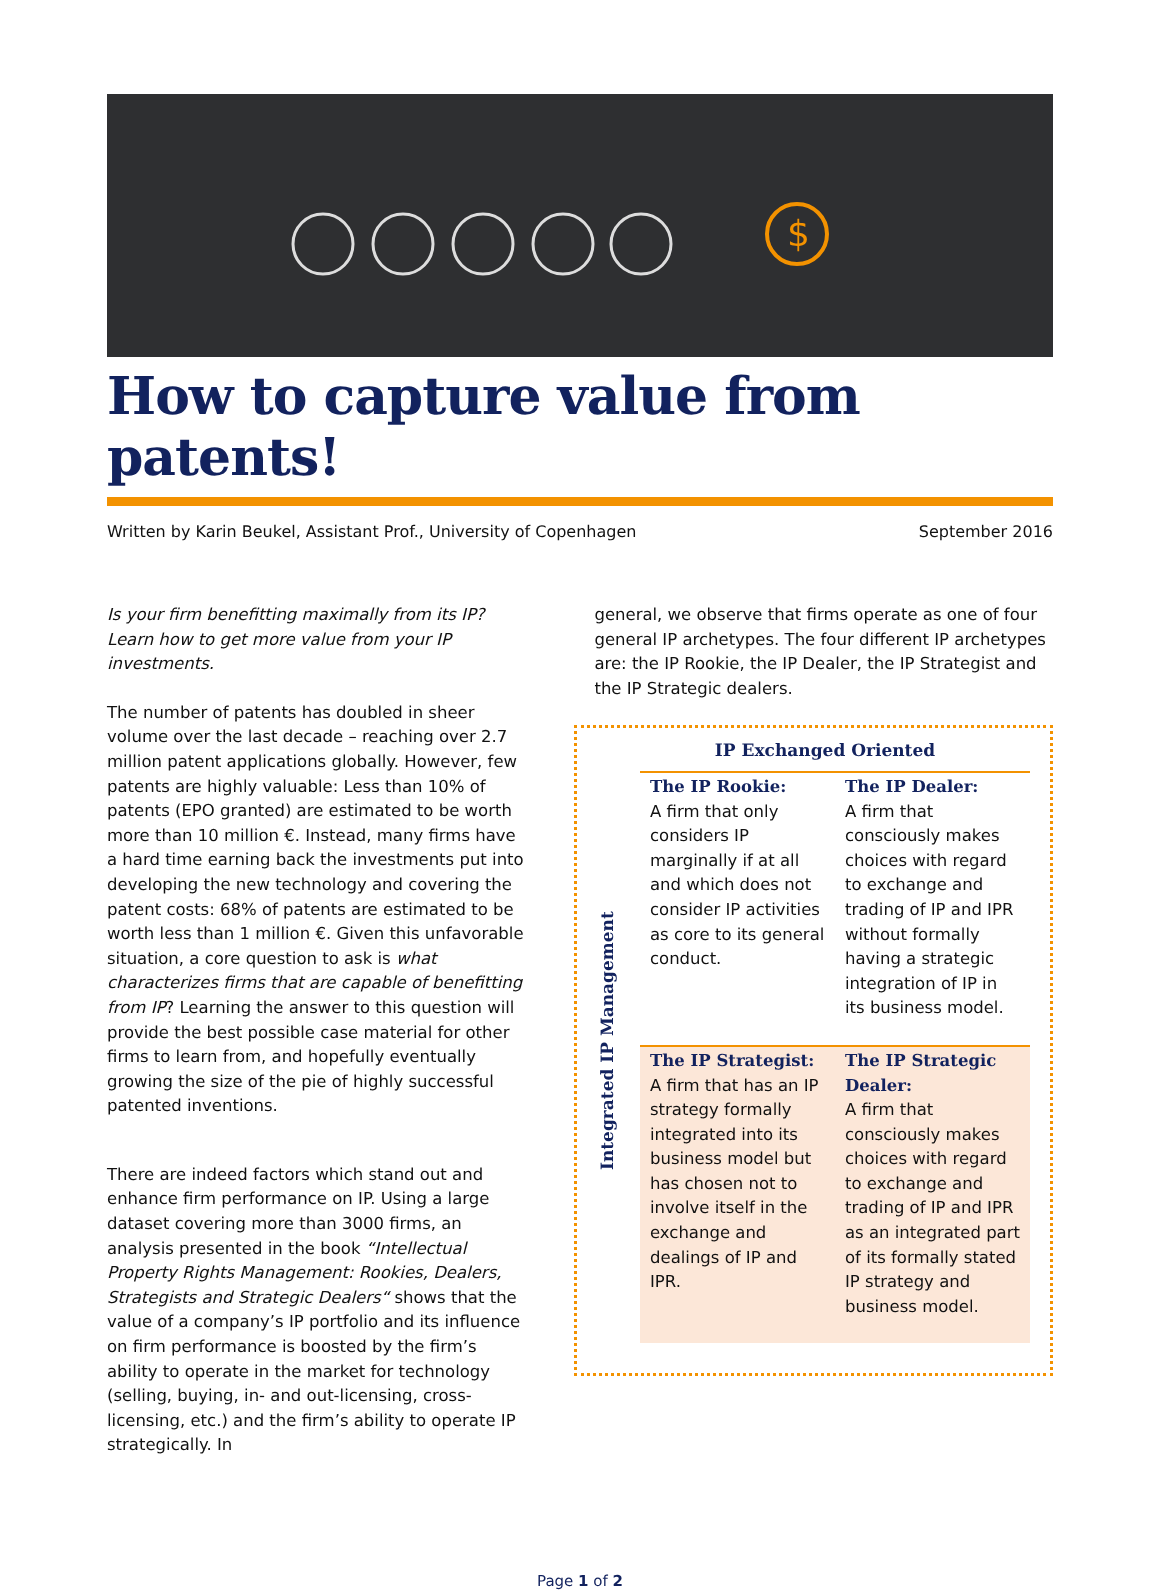$
How to capture value from patents!
Written by Karin Beukel, Assistant Prof., University of Copenhagen September 2016
Is your firm benefitting maximally from its IP? Learn how to get more value from your IP investments.
The number of patents has doubled in sheer volume over the last decade – reaching over 2.7 million patent applications globally. However, few patents are highly valuable: Less than 10% of patents (EPO granted) are estimated to be worth more than 10 million €. Instead, many firms have a hard time earning back the investments put into developing the new technology and covering the patent costs: 68% of patents are estimated to be worth less than 1 million €. Given this unfavorable situation, a core question to ask is what characterizes firms that are capable of benefitting from IP? Learning the answer to this question will provide the best possible case material for other firms to learn from, and hopefully eventually growing the size of the pie of highly successful patented inventions.
There are indeed factors which stand out and enhance firm performance on IP. Using a large dataset covering more than 3000 firms, an analysis presented in the book “Intellectual Property Rights Management: Rookies, Dealers, Strategists and Strategic Dealers“ shows that the value of a company’s IP portfolio and its influence on firm performance is boosted by the firm’s ability to operate in the market for technology (selling, buying, in- and out-licensing, cross-licensing, etc.) and the firm’s ability to operate IP strategically. In
general, we observe that firms operate as one of four general IP archetypes. The four different IP archetypes are: the IP Rookie, the IP Dealer, the IP Strategist and the IP Strategic dealers.
Integrated IP Management
IP Exchanged Oriented
| The IP Rookie: A firm that only considers IP marginally if at all and which does not consider IP activities as core to its general conduct. | The IP Dealer: A firm that consciously makes choices with regard to exchange and trading of IP and IPR without formally having a strategic integration of IP in its business model. |
| The IP Strategist: A firm that has an IP strategy formally integrated into its business model but has chosen not to involve itself in the exchange and dealings of IP and IPR. | The IP Strategic Dealer: A firm that consciously makes choices with regard to exchange and trading of IP and IPR as an integrated part of its formally stated IP strategy and business model. |
Page 1 of 2